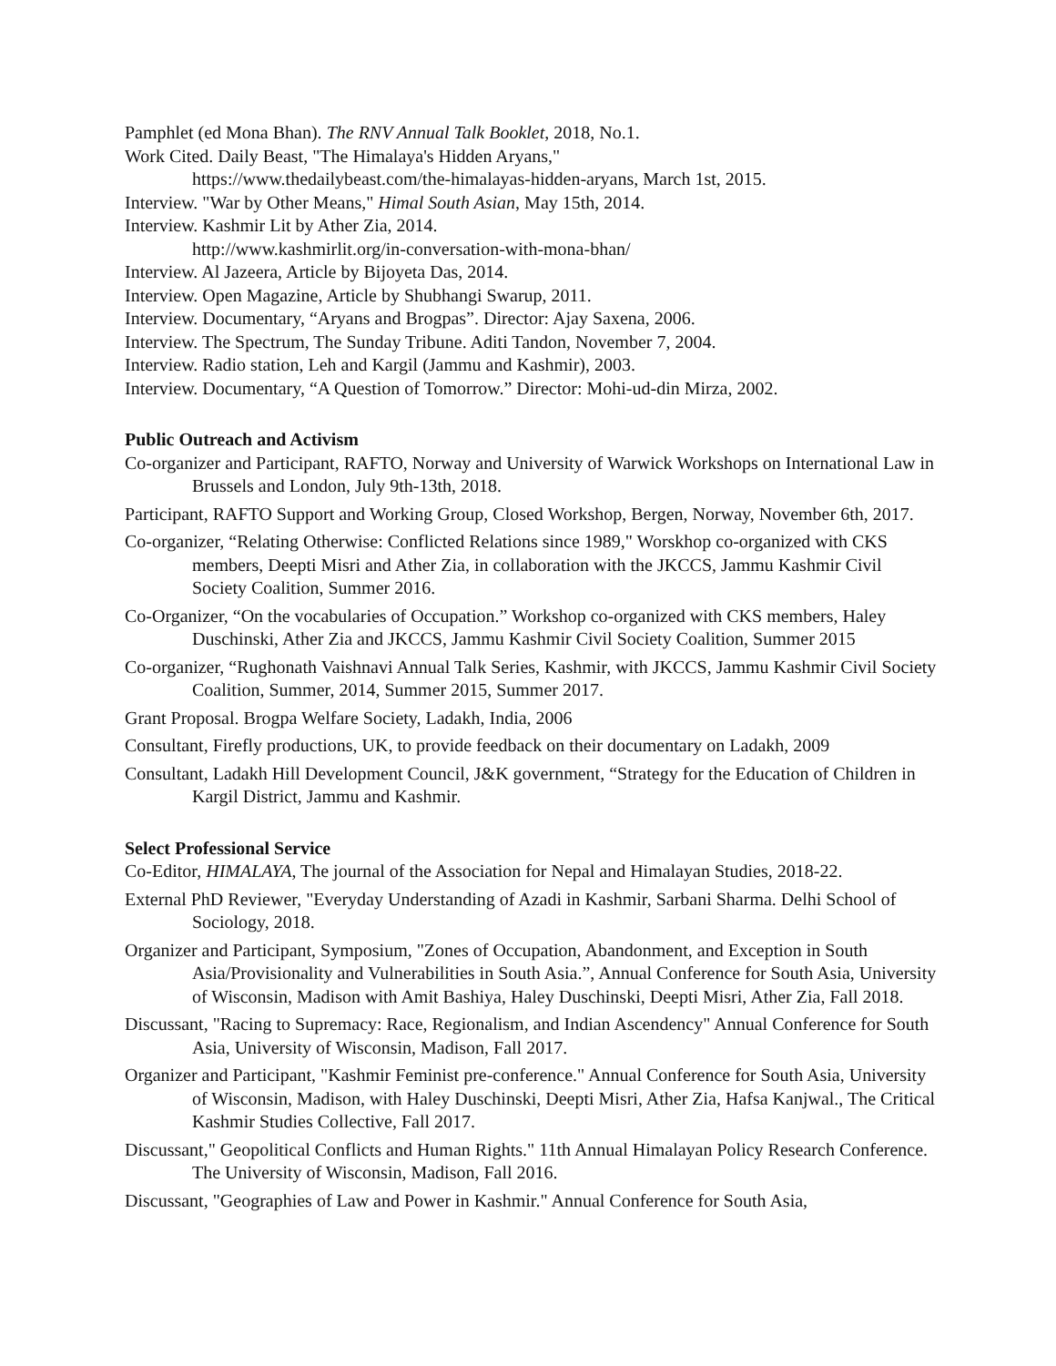Pamphlet (ed Mona Bhan). The RNV Annual Talk Booklet, 2018, No.1.
Work Cited. Daily Beast, "The Himalaya's Hidden Aryans,"
https://www.thedailybeast.com/the-himalayas-hidden-aryans, March 1st, 2015.
Interview. "War by Other Means," Himal South Asian, May 15th, 2014.
Interview. Kashmir Lit by Ather Zia, 2014.
http://www.kashmirlit.org/in-conversation-with-mona-bhan/
Interview. Al Jazeera, Article by Bijoyeta Das, 2014.
Interview. Open Magazine, Article by Shubhangi Swarup, 2011.
Interview. Documentary, “Aryans and Brogpas”. Director: Ajay Saxena, 2006.
Interview. The Spectrum, The Sunday Tribune. Aditi Tandon, November 7, 2004.
Interview. Radio station, Leh and Kargil (Jammu and Kashmir), 2003.
Interview. Documentary, “A Question of Tomorrow.” Director: Mohi-ud-din Mirza, 2002.
Public Outreach and Activism
Co-organizer and Participant, RAFTO, Norway and University of Warwick Workshops on International Law in Brussels and London, July 9th-13th, 2018.
Participant, RAFTO Support and Working Group, Closed Workshop, Bergen, Norway, November 6th, 2017.
Co-organizer, “Relating Otherwise: Conflicted Relations since 1989," Worskhop co-organized with CKS members, Deepti Misri and Ather Zia, in collaboration with the JKCCS, Jammu Kashmir Civil Society Coalition, Summer 2016.
Co-Organizer, “On the vocabularies of Occupation.” Workshop co-organized with CKS members, Haley Duschinski, Ather Zia and JKCCS, Jammu Kashmir Civil Society Coalition, Summer 2015
Co-organizer, “Rughonath Vaishnavi Annual Talk Series, Kashmir, with JKCCS, Jammu Kashmir Civil Society Coalition, Summer, 2014, Summer 2015, Summer 2017.
Grant Proposal. Brogpa Welfare Society, Ladakh, India, 2006
Consultant, Firefly productions, UK, to provide feedback on their documentary on Ladakh, 2009
Consultant, Ladakh Hill Development Council, J&K government, “Strategy for the Education of Children in Kargil District, Jammu and Kashmir.
Select Professional Service
Co-Editor, HIMALAYA, The journal of the Association for Nepal and Himalayan Studies, 2018-22.
External PhD Reviewer, "Everyday Understanding of Azadi in Kashmir, Sarbani Sharma. Delhi School of Sociology, 2018.
Organizer and Participant, Symposium, "Zones of Occupation, Abandonment, and Exception in South Asia/Provisionality and Vulnerabilities in South Asia.”, Annual Conference for South Asia, University of Wisconsin, Madison with Amit Bashiya, Haley Duschinski, Deepti Misri, Ather Zia, Fall 2018.
Discussant, "Racing to Supremacy: Race, Regionalism, and Indian Ascendency" Annual Conference for South Asia, University of Wisconsin, Madison, Fall 2017.
Organizer and Participant, "Kashmir Feminist pre-conference." Annual Conference for South Asia, University of Wisconsin, Madison, with Haley Duschinski, Deepti Misri, Ather Zia, Hafsa Kanjwal., The Critical Kashmir Studies Collective, Fall 2017.
Discussant," Geopolitical Conflicts and Human Rights." 11th Annual Himalayan Policy Research Conference. The University of Wisconsin, Madison, Fall 2016.
Discussant, "Geographies of Law and Power in Kashmir." Annual Conference for South Asia,